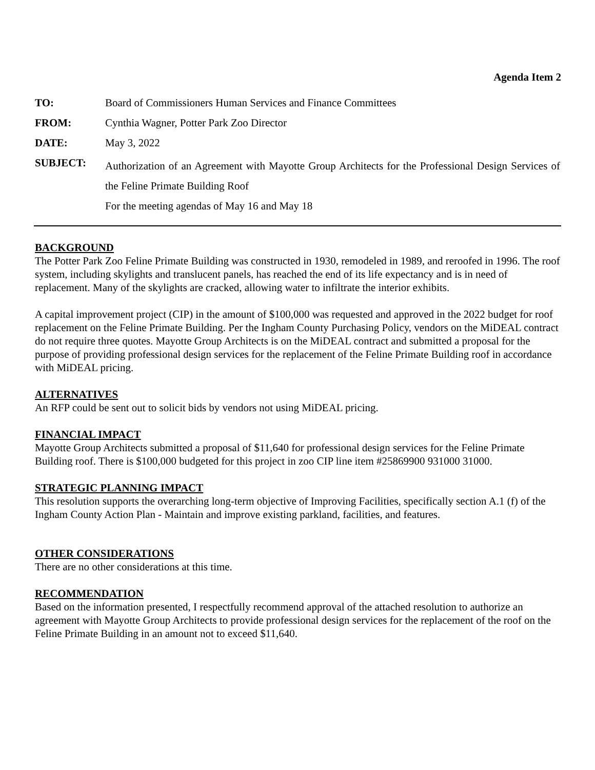Agenda Item 2
| TO: | Board of Commissioners Human Services and Finance Committees |
| FROM: | Cynthia Wagner, Potter Park Zoo Director |
| DATE: | May 3, 2022 |
| SUBJECT: | Authorization of an Agreement with Mayotte Group Architects for the Professional Design Services of the Feline Primate Building Roof For the meeting agendas of May 16 and May 18 |
BACKGROUND
The Potter Park Zoo Feline Primate Building was constructed in 1930, remodeled in 1989, and reroofed in 1996. The roof system, including skylights and translucent panels, has reached the end of its life expectancy and is in need of replacement. Many of the skylights are cracked, allowing water to infiltrate the interior exhibits.
A capital improvement project (CIP) in the amount of $100,000 was requested and approved in the 2022 budget for roof replacement on the Feline Primate Building. Per the Ingham County Purchasing Policy, vendors on the MiDEAL contract do not require three quotes. Mayotte Group Architects is on the MiDEAL contract and submitted a proposal for the purpose of providing professional design services for the replacement of the Feline Primate Building roof in accordance with MiDEAL pricing.
ALTERNATIVES
An RFP could be sent out to solicit bids by vendors not using MiDEAL pricing.
FINANCIAL IMPACT
Mayotte Group Architects submitted a proposal of $11,640 for professional design services for the Feline Primate Building roof. There is $100,000 budgeted for this project in zoo CIP line item #25869900 931000 31000.
STRATEGIC PLANNING IMPACT
This resolution supports the overarching long-term objective of Improving Facilities, specifically section A.1 (f) of the Ingham County Action Plan - Maintain and improve existing parkland, facilities, and features.
OTHER CONSIDERATIONS
There are no other considerations at this time.
RECOMMENDATION
Based on the information presented, I respectfully recommend approval of the attached resolution to authorize an agreement with Mayotte Group Architects to provide professional design services for the replacement of the roof on the Feline Primate Building in an amount not to exceed $11,640.